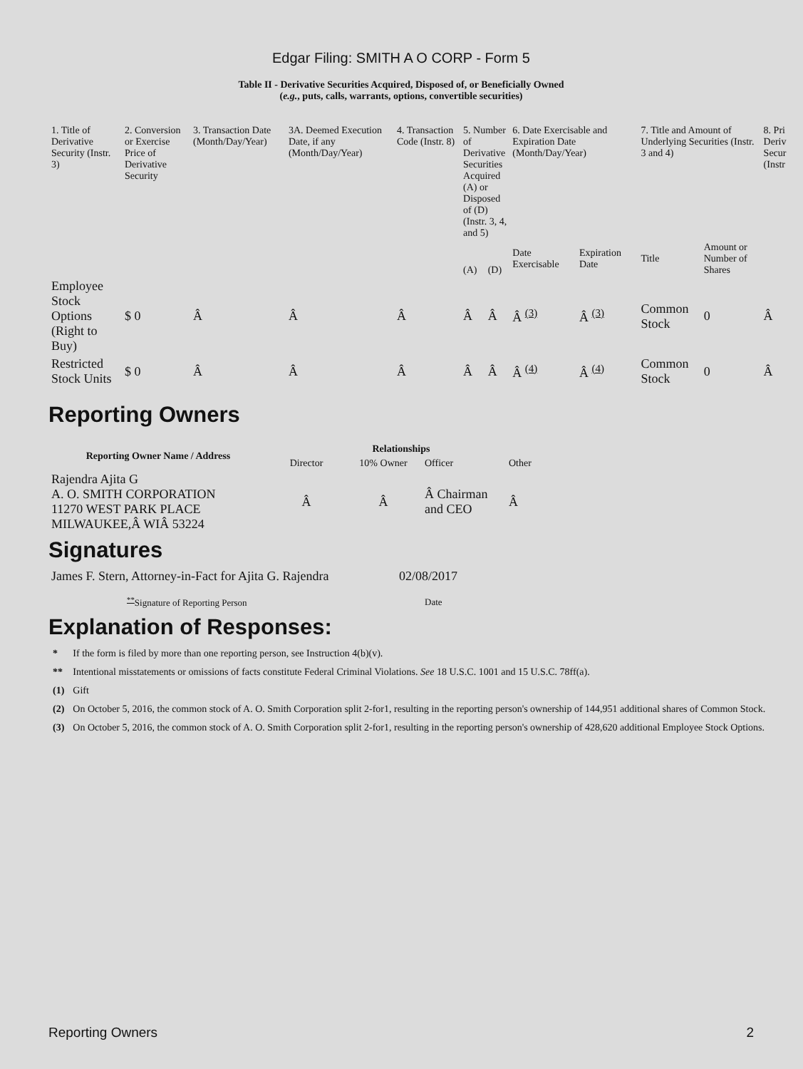Edgar Filing: SMITH A O CORP - Form 5
Table II - Derivative Securities Acquired, Disposed of, or Beneficially Owned
(e.g., puts, calls, warrants, options, convertible securities)
| 1. Title of Derivative Security (Instr. 3) | 2. Conversion or Exercise Price of Derivative Security | 3. Transaction Date (Month/Day/Year) | 3A. Deemed Execution Date, if any (Month/Day/Year) | 4. Transaction Code (Instr. 8) | 5. Number of Derivative Securities Acquired (A) or Disposed of (D) (Instr. 3, 4, and 5) | | 6. Date Exercisable and Expiration Date (Month/Day/Year) | | 7. Title and Amount of Underlying Securities (Instr. 3 and 4) | | 8. Pri Deriv Secur (Instr |
| --- | --- | --- | --- | --- | --- | --- | --- | --- | --- | --- | --- |
| | | | | | (A) | (D) | Date Exercisable | Expiration Date | Title | Amount or Number of Shares | |
| Employee Stock Options (Right to Buy) | $ 0 | Â | Â | Â | Â | Â | Â <sup>(3)</sup> | Â <sup>(3)</sup> | Common Stock | 0 | Â |
| Restricted Stock Units | $ 0 | Â | Â | Â | Â | Â | Â <sup>(4)</sup> | Â <sup>(4)</sup> | Common Stock | 0 | Â |
Reporting Owners
| Reporting Owner Name / Address | Relationships | | | |
| --- | --- | --- | --- | --- |
| | Director | 10% Owner | Officer | Other |
| Rajendra Ajita G A. O. SMITH CORPORATION 11270 WEST PARK PLACE MILWAUKEE,Â WIÂ 53224 | Â | Â | Â Chairman and CEO | Â |
Signatures
| James F. Stern, Attorney-in-Fact for Ajita G. Rajendra | 02/08/2017 |
| <sup>**</sup> Signature of Reporting Person | Date |
Explanation of Responses:
| * | If the form is filed by more than one reporting person, see Instruction 4(b)(v). |
| ** | Intentional misstatements or omissions of facts constitute Federal Criminal Violations. See 18 U.S.C. 1001 and 15 U.S.C. 78ff(a). |
| (1) | Gift |
| (2) | On October 5, 2016, the common stock of A. O. Smith Corporation split 2-for1, resulting in the reporting person's ownership of 144,951 additional shares of Common Stock. |
| (3) | On October 5, 2016, the common stock of A. O. Smith Corporation split 2-for1, resulting in the reporting person's ownership of 428,620 additional Employee Stock Options. |
Reporting Owners 2